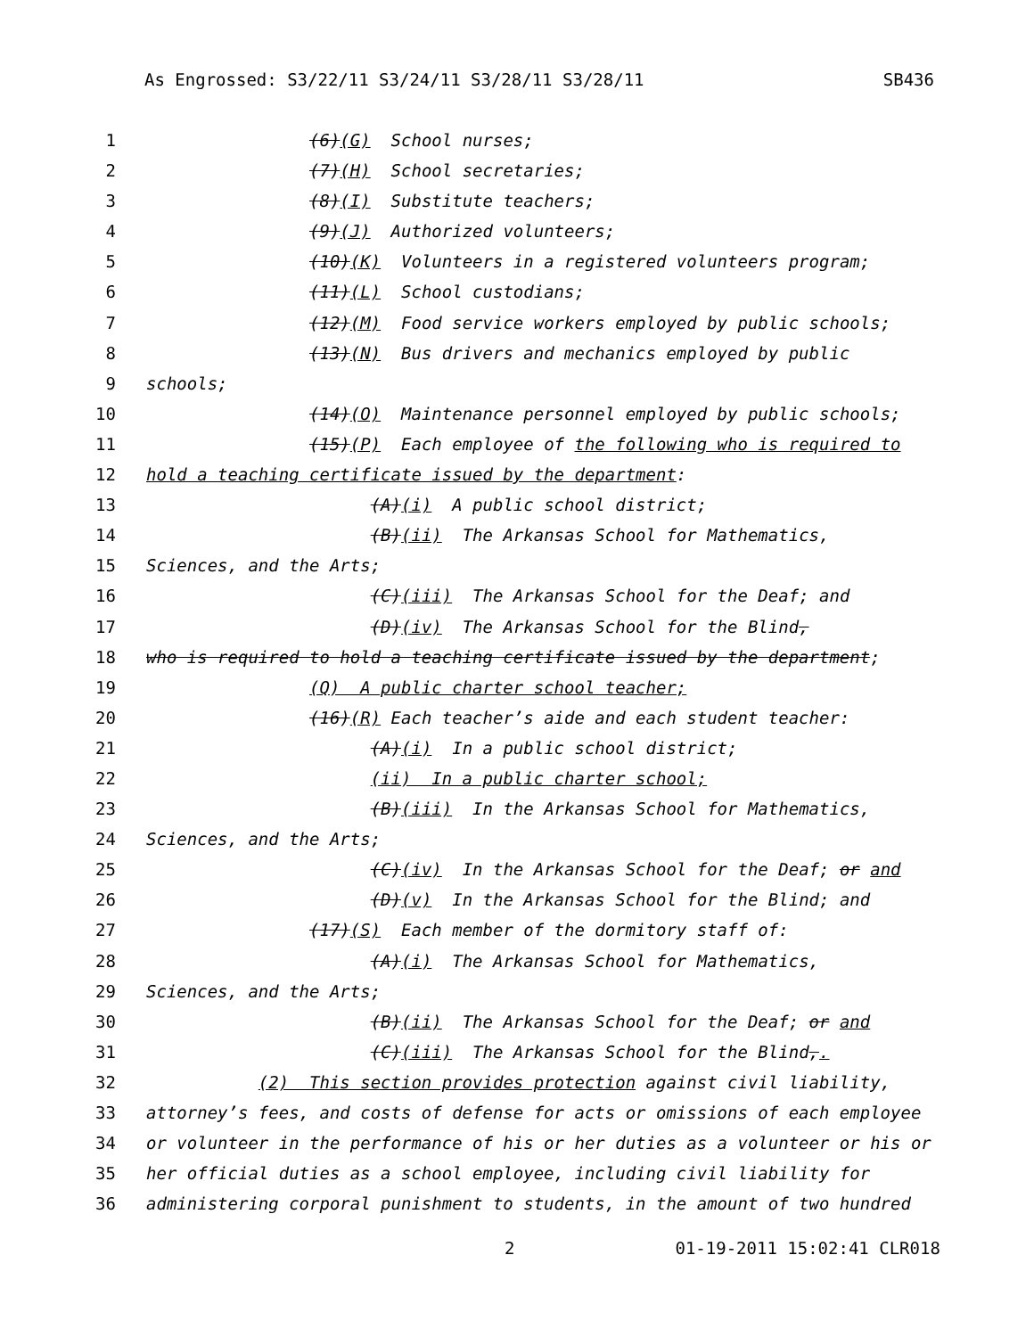As Engrossed: S3/22/11 S3/24/11 S3/28/11 S3/28/11 SB436
1 (6)(G) School nurses;
2 (7)(H) School secretaries;
3 (8)(I) Substitute teachers;
4 (9)(J) Authorized volunteers;
5 (10)(K) Volunteers in a registered volunteers program;
6 (11)(L) School custodians;
7 (12)(M) Food service workers employed by public schools;
8 (13)(N) Bus drivers and mechanics employed by public
9 schools;
10 (14)(O) Maintenance personnel employed by public schools;
11 (15)(P) Each employee of the following who is required to
12 hold a teaching certificate issued by the department:
13 (A)(i) A public school district;
14 (B)(ii) The Arkansas School for Mathematics,
15 Sciences, and the Arts;
16 (C)(iii) The Arkansas School for the Deaf; and
17 (D)(iv) The Arkansas School for the Blind,
18 who is required to hold a teaching certificate issued by the department;
19 (Q) A public charter school teacher;
20 (16)(R) Each teacher’s aide and each student teacher:
21 (A)(i) In a public school district;
22 (ii) In a public charter school;
23 (B)(iii) In the Arkansas School for Mathematics,
24 Sciences, and the Arts;
25 (C)(iv) In the Arkansas School for the Deaf; or and
26 (D)(v) In the Arkansas School for the Blind; and
27 (17)(S) Each member of the dormitory staff of:
28 (A)(i) The Arkansas School for Mathematics,
29 Sciences, and the Arts;
30 (B)(ii) The Arkansas School for the Deaf; or and
31 (C)(iii) The Arkansas School for the Blind,.
32 (2) This section provides protection against civil liability,
33 attorney’s fees, and costs of defense for acts or omissions of each employee
34 or volunteer in the performance of his or her duties as a volunteer or his or
35 her official duties as a school employee, including civil liability for
36 administering corporal punishment to students, in the amount of two hundred
2 01-19-2011 15:02:41 CLR018